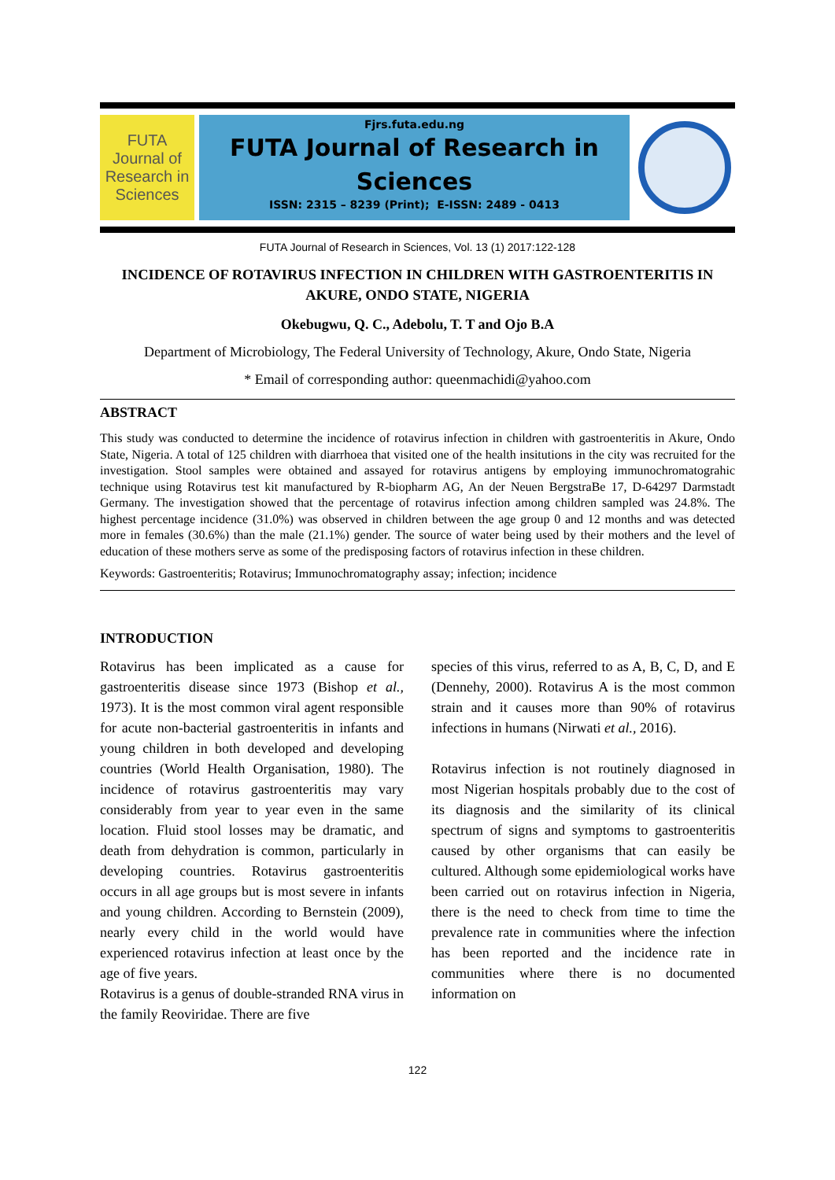FUTA Journal of Research in Sciences
Fjrs.futa.edu.ng
FUTA Journal of Research in Sciences
ISSN: 2315 – 8239 (Print); E-ISSN: 2489 - 0413
FUTA Journal of Research in Sciences, Vol. 13 (1) 2017:122-128
INCIDENCE OF ROTAVIRUS INFECTION IN CHILDREN WITH GASTROENTERITIS IN AKURE, ONDO STATE, NIGERIA
Okebugwu, Q. C., Adebolu, T. T and Ojo B.A
Department of Microbiology, The Federal University of Technology, Akure, Ondo State, Nigeria
* Email of corresponding author: queenmachidi@yahoo.com
ABSTRACT
This study was conducted to determine the incidence of rotavirus infection in children with gastroenteritis in Akure, Ondo State, Nigeria. A total of 125 children with diarrhoea that visited one of the health insitutions in the city was recruited for the investigation. Stool samples were obtained and assayed for rotavirus antigens by employing immunochromatograhic technique using Rotavirus test kit manufactured by R-biopharm AG, An der Neuen BergstraBe 17, D-64297 Darmstadt Germany. The investigation showed that the percentage of rotavirus infection among children sampled was 24.8%. The highest percentage incidence (31.0%) was observed in children between the age group 0 and 12 months and was detected more in females (30.6%) than the male (21.1%) gender. The source of water being used by their mothers and the level of education of these mothers serve as some of the predisposing factors of rotavirus infection in these children.
Keywords: Gastroenteritis; Rotavirus; Immunochromatography assay; infection; incidence
INTRODUCTION
Rotavirus has been implicated as a cause for gastroenteritis disease since 1973 (Bishop et al., 1973). It is the most common viral agent responsible for acute non-bacterial gastroenteritis in infants and young children in both developed and developing countries (World Health Organisation, 1980). The incidence of rotavirus gastroenteritis may vary considerably from year to year even in the same location. Fluid stool losses may be dramatic, and death from dehydration is common, particularly in developing countries. Rotavirus gastroenteritis occurs in all age groups but is most severe in infants and young children. According to Bernstein (2009), nearly every child in the world would have experienced rotavirus infection at least once by the age of five years.
Rotavirus is a genus of double-stranded RNA virus in the family Reoviridae. There are five
species of this virus, referred to as A, B, C, D, and E (Dennehy, 2000). Rotavirus A is the most common strain and it causes more than 90% of rotavirus infections in humans (Nirwati et al., 2016).
Rotavirus infection is not routinely diagnosed in most Nigerian hospitals probably due to the cost of its diagnosis and the similarity of its clinical spectrum of signs and symptoms to gastroenteritis caused by other organisms that can easily be cultured. Although some epidemiological works have been carried out on rotavirus infection in Nigeria, there is the need to check from time to time the prevalence rate in communities where the infection has been reported and the incidence rate in communities where there is no documented information on
122